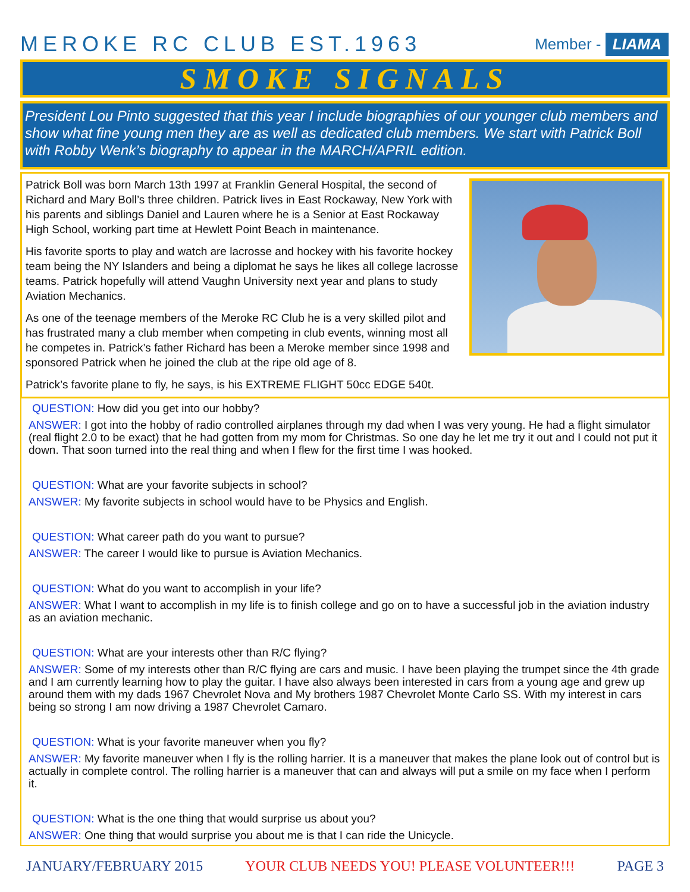MEROKE RC CLUB EST.1963
Member - LIAMA
SMOKE SIGNALS
President Lou Pinto suggested that this year I include biographies of our younger club members and show what fine young men they are as well as dedicated club members. We start with Patrick Boll with Robby Wenk’s biography to appear in the MARCH/APRIL edition.
Patrick Boll was born March 13th 1997 at Franklin General Hospital, the second of Richard and Mary Boll’s three children. Patrick lives in East Rockaway, New York with his parents and siblings Daniel and Lauren where he is a Senior at East Rockaway High School, working part time at Hewlett Point Beach in maintenance.
His favorite sports to play and watch are lacrosse and hockey with his favorite hockey team being the NY Islanders and being a diplomat he says he likes all college lacrosse teams. Patrick hopefully will attend Vaughn University next year and plans to study Aviation Mechanics.
As one of the teenage members of the Meroke RC Club he is a very skilled pilot and has frustrated many a club member when competing in club events, winning most all he competes in. Patrick’s father Richard has been a Meroke member since 1998 and sponsored Patrick when he joined the club at the ripe old age of 8.
Patrick’s favorite plane to fly, he says, is his EXTREME FLIGHT 50cc EDGE 540t.
QUESTION: How did you get into our hobby?
ANSWER: I got into the hobby of radio controlled airplanes through my dad when I was very young. He had a flight simulator (real flight 2.0 to be exact) that he had gotten from my mom for Christmas. So one day he let me try it out and I could not put it down. That soon turned into the real thing and when I flew for the first time I was hooked.
QUESTION: What are your favorite subjects in school?
ANSWER: My favorite subjects in school would have to be Physics and English.
QUESTION: What career path do you want to pursue?
ANSWER: The career I would like to pursue is Aviation Mechanics.
QUESTION: What do you want to accomplish in your life?
ANSWER: What I want to accomplish in my life is to finish college and go on to have a successful job in the aviation industry as an aviation mechanic.
QUESTION: What are your interests other than R/C flying?
ANSWER: Some of my interests other than R/C flying are cars and music. I have been playing the trumpet since the 4th grade and I am currently learning how to play the guitar. I have also always been interested in cars from a young age and grew up around them with my dads 1967 Chevrolet Nova and My brothers 1987 Chevrolet Monte Carlo SS. With my interest in cars being so strong I am now driving a 1987 Chevrolet Camaro.
QUESTION: What is your favorite maneuver when you fly?
ANSWER: My favorite maneuver when I fly is the rolling harrier. It is a maneuver that makes the plane look out of control but is actually in complete control. The rolling harrier is a maneuver that can and always will put a smile on my face when I perform it.
QUESTION: What is the one thing that would surprise us about you?
ANSWER: One thing that would surprise you about me is that I can ride the Unicycle.
JANUARY/FEBRUARY 2015 YOUR CLUB NEEDS YOU! PLEASE VOLUNTEER!!! PAGE 3